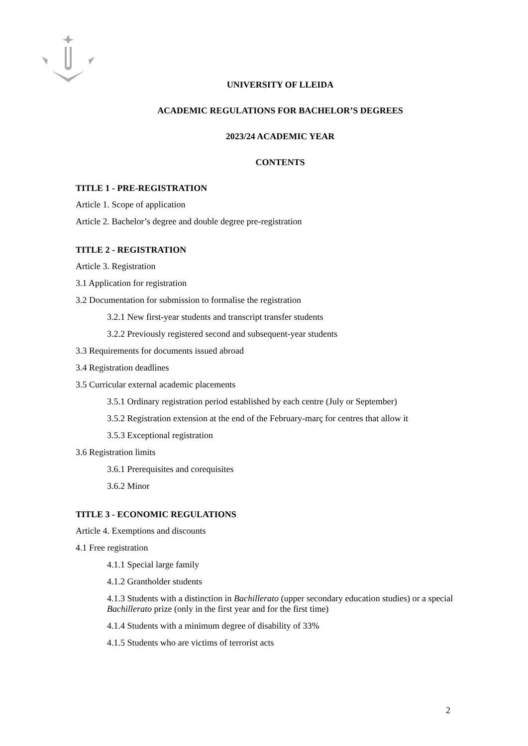UNIVERSITY OF LLEIDA
ACADEMIC REGULATIONS FOR BACHELOR’S DEGREES
2023/24 ACADEMIC YEAR
CONTENTS
TITLE 1 - PRE-REGISTRATION
Article 1. Scope of application
Article 2. Bachelor’s degree and double degree pre-registration
TITLE 2 - REGISTRATION
Article 3. Registration
3.1 Application for registration
3.2 Documentation for submission to formalise the registration
3.2.1 New first-year students and transcript transfer students
3.2.2 Previously registered second and subsequent-year students
3.3 Requirements for documents issued abroad
3.4 Registration deadlines
3.5 Curricular external academic placements
3.5.1 Ordinary registration period established by each centre (July or September)
3.5.2 Registration extension at the end of the February-març for centres that allow it
3.5.3 Exceptional registration
3.6 Registration limits
3.6.1 Prerequisites and corequisites
3.6.2 Minor
TITLE 3 - ECONOMIC REGULATIONS
Article 4. Exemptions and discounts
4.1 Free registration
4.1.1 Special large family
4.1.2 Grantholder students
4.1.3 Students with a distinction in Bachillerato (upper secondary education studies) or a special Bachillerato prize (only in the first year and for the first time)
4.1.4 Students with a minimum degree of disability of 33%
4.1.5 Students who are victims of terrorist acts
2